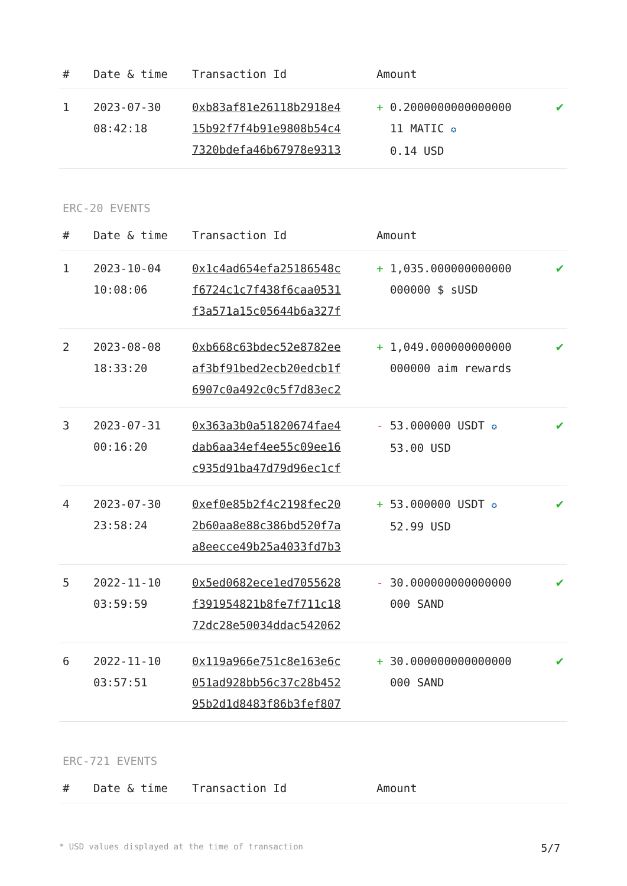| # | Date & time | Transaction Id | Amount | |
| --- | --- | --- | --- | --- |
| 1 | 2023-07-30 08:42:18 | 0xb83af81e26118b2918e4 15b92f7f4b91e9808b54c4 7320bdefa46b67978e9313 | + 0.2000000000000000 11 MATIC ✪ 0.14 USD | ✔ |
ERC-20 EVENTS
| # | Date & time | Transaction Id | Amount | |
| --- | --- | --- | --- | --- |
| 1 | 2023-10-04 10:08:06 | 0x1c4ad654efa25186548c f6724c1c7f438f6caa0531 f3a571a15c05644b6a327f | + 1,035.000000000000 000000 $ sUSD | ✔ |
| 2 | 2023-08-08 18:33:20 | 0xb668c63bdec52e8782ee af3bf91bed2ecb20edcb1f 6907c0a492c0c5f7d83ec2 | + 1,049.000000000000 000000 aim rewards | ✔ |
| 3 | 2023-07-31 00:16:20 | 0x363a3b0a51820674fae4 dab6aa34ef4ee55c09ee16 c935d91ba47d79d96ec1cf | - 53.000000 USDT ✪ 53.00 USD | ✔ |
| 4 | 2023-07-30 23:58:24 | 0xef0e85b2f4c2198fec20 2b60aa8e88c386bd520f7a a8eecce49b25a4033fd7b3 | + 53.000000 USDT ✪ 52.99 USD | ✔ |
| 5 | 2022-11-10 03:59:59 | 0x5ed0682ece1ed7055628 f391954821b8fe7f711c18 72dc28e50034ddac542062 | - 30.000000000000000 000 SAND | ✔ |
| 6 | 2022-11-10 03:57:51 | 0x119a966e751c8e163e6c 051ad928bb56c37c28b452 95b2d1d8483f86b3fef807 | + 30.000000000000000 000 SAND | ✔ |
ERC-721 EVENTS
| # | Date & time | Transaction Id | Amount | |
| --- | --- | --- | --- | --- |
* USD values displayed at the time of transaction 5/7